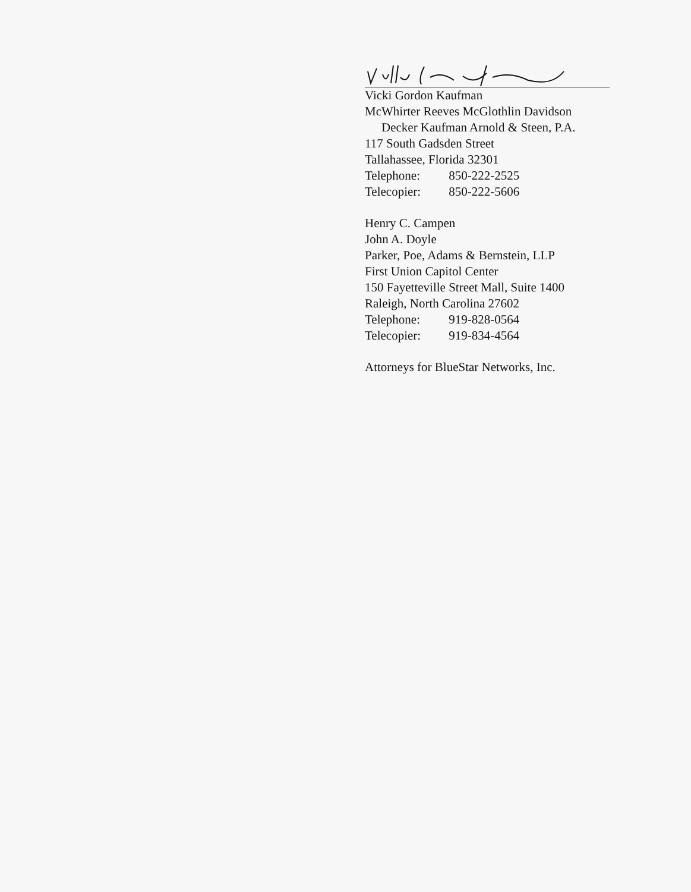Vicki Gordon Kaufman
McWhirter Reeves McGlothlin Davidson
Decker Kaufman Arnold & Steen, P.A.
117 South Gadsden Street
Tallahassee, Florida 32301
Telephone: 850-222-2525
Telecopier: 850-222-5606
Henry C. Campen
John A. Doyle
Parker, Poe, Adams & Bernstein, LLP
First Union Capitol Center
150 Fayetteville Street Mall, Suite 1400
Raleigh, North Carolina 27602
Telephone: 919-828-0564
Telecopier: 919-834-4564
Attorneys for BlueStar Networks, Inc.